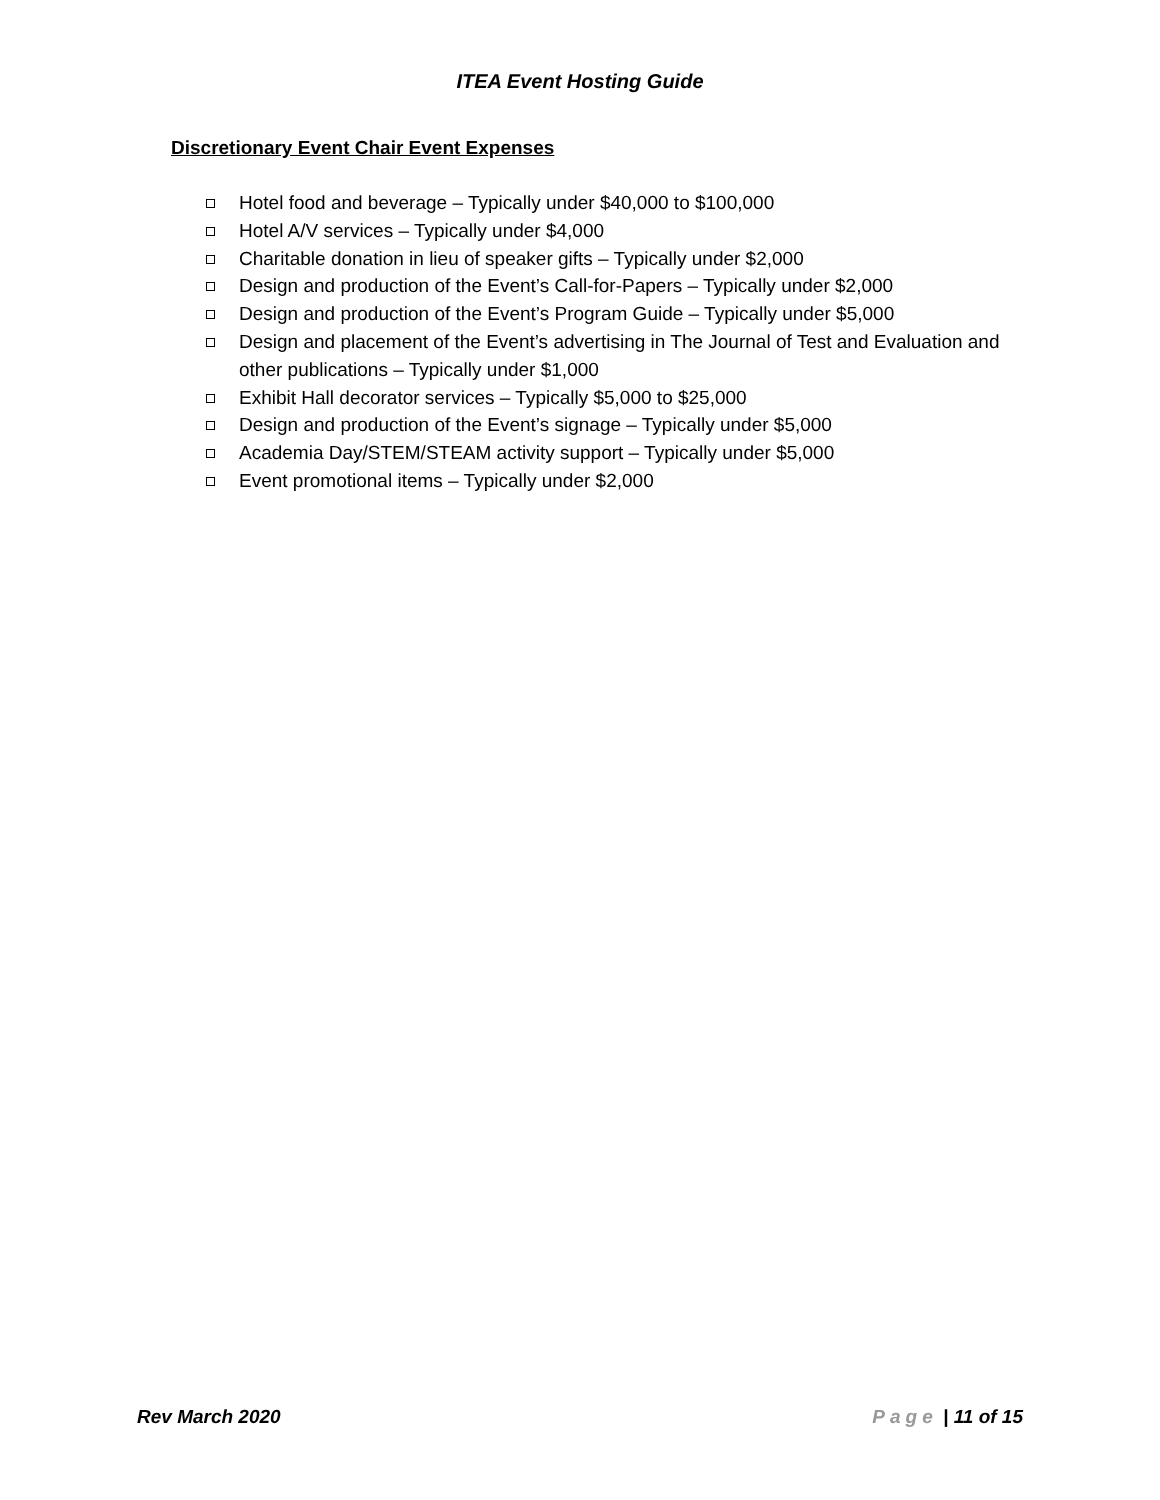ITEA Event Hosting Guide
Discretionary Event Chair Event Expenses
Hotel food and beverage – Typically under $40,000 to $100,000
Hotel A/V services – Typically under $4,000
Charitable donation in lieu of speaker gifts – Typically under $2,000
Design and production of the Event’s Call-for-Papers – Typically under $2,000
Design and production of the Event’s Program Guide – Typically under $5,000
Design and placement of the Event’s advertising in The Journal of Test and Evaluation and other publications – Typically under $1,000
Exhibit Hall decorator services – Typically $5,000 to $25,000
Design and production of the Event’s signage – Typically under $5,000
Academia Day/STEM/STEAM activity support – Typically under $5,000
Event promotional items – Typically under $2,000
Rev March 2020 Page | 11 of 15